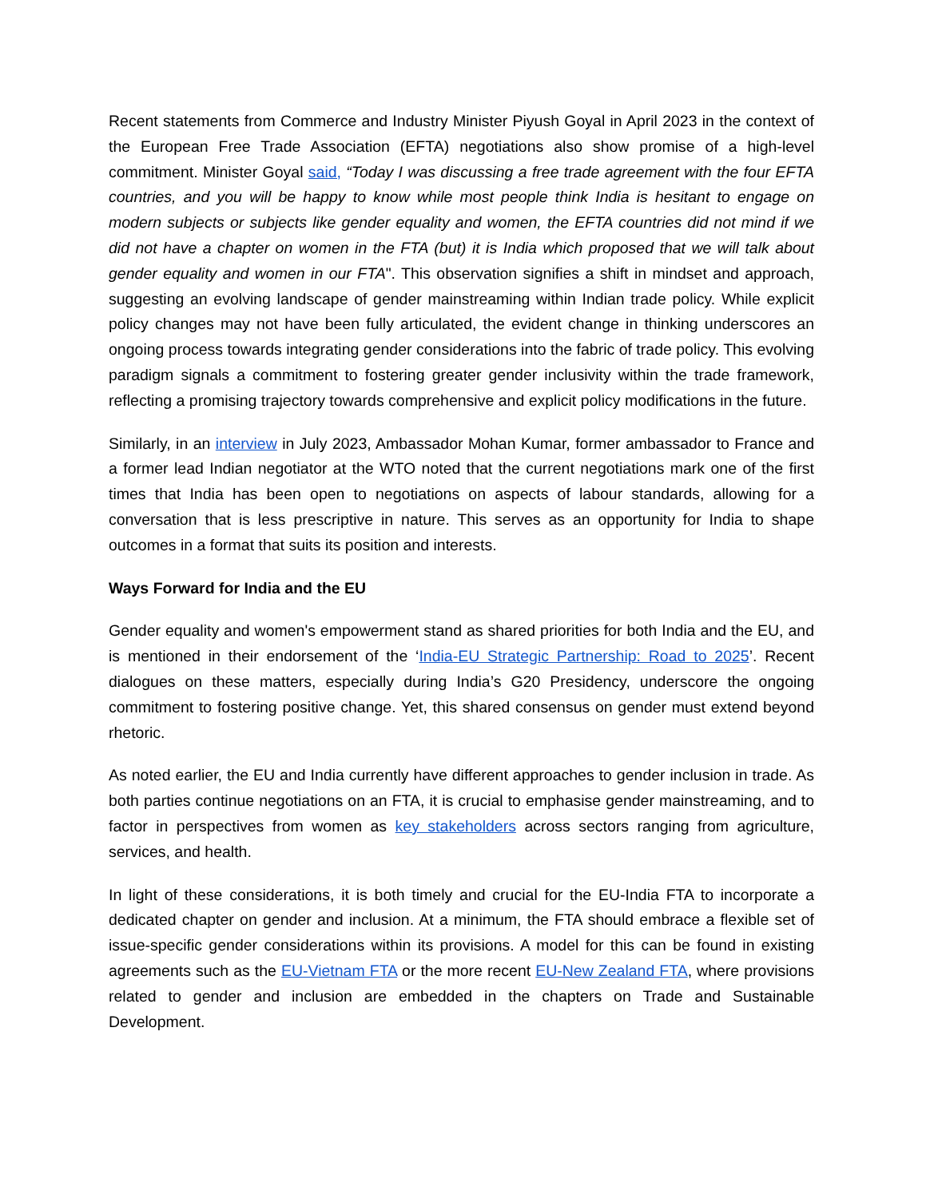Recent statements from Commerce and Industry Minister Piyush Goyal in April 2023 in the context of the European Free Trade Association (EFTA) negotiations also show promise of a high-level commitment. Minister Goyal said, “Today I was discussing a free trade agreement with the four EFTA countries, and you will be happy to know while most people think India is hesitant to engage on modern subjects or subjects like gender equality and women, the EFTA countries did not mind if we did not have a chapter on women in the FTA (but) it is India which proposed that we will talk about gender equality and women in our FTA". This observation signifies a shift in mindset and approach, suggesting an evolving landscape of gender mainstreaming within Indian trade policy. While explicit policy changes may not have been fully articulated, the evident change in thinking underscores an ongoing process towards integrating gender considerations into the fabric of trade policy. This evolving paradigm signals a commitment to fostering greater gender inclusivity within the trade framework, reflecting a promising trajectory towards comprehensive and explicit policy modifications in the future.
Similarly, in an interview in July 2023, Ambassador Mohan Kumar, former ambassador to France and a former lead Indian negotiator at the WTO noted that the current negotiations mark one of the first times that India has been open to negotiations on aspects of labour standards, allowing for a conversation that is less prescriptive in nature. This serves as an opportunity for India to shape outcomes in a format that suits its position and interests.
Ways Forward for India and the EU
Gender equality and women's empowerment stand as shared priorities for both India and the EU, and is mentioned in their endorsement of the ‘India-EU Strategic Partnership: Road to 2025’. Recent dialogues on these matters, especially during India’s G20 Presidency, underscore the ongoing commitment to fostering positive change. Yet, this shared consensus on gender must extend beyond rhetoric.
As noted earlier, the EU and India currently have different approaches to gender inclusion in trade. As both parties continue negotiations on an FTA, it is crucial to emphasise gender mainstreaming, and to factor in perspectives from women as key stakeholders across sectors ranging from agriculture, services, and health.
In light of these considerations, it is both timely and crucial for the EU-India FTA to incorporate a dedicated chapter on gender and inclusion. At a minimum, the FTA should embrace a flexible set of issue-specific gender considerations within its provisions. A model for this can be found in existing agreements such as the EU-Vietnam FTA or the more recent EU-New Zealand FTA, where provisions related to gender and inclusion are embedded in the chapters on Trade and Sustainable Development.